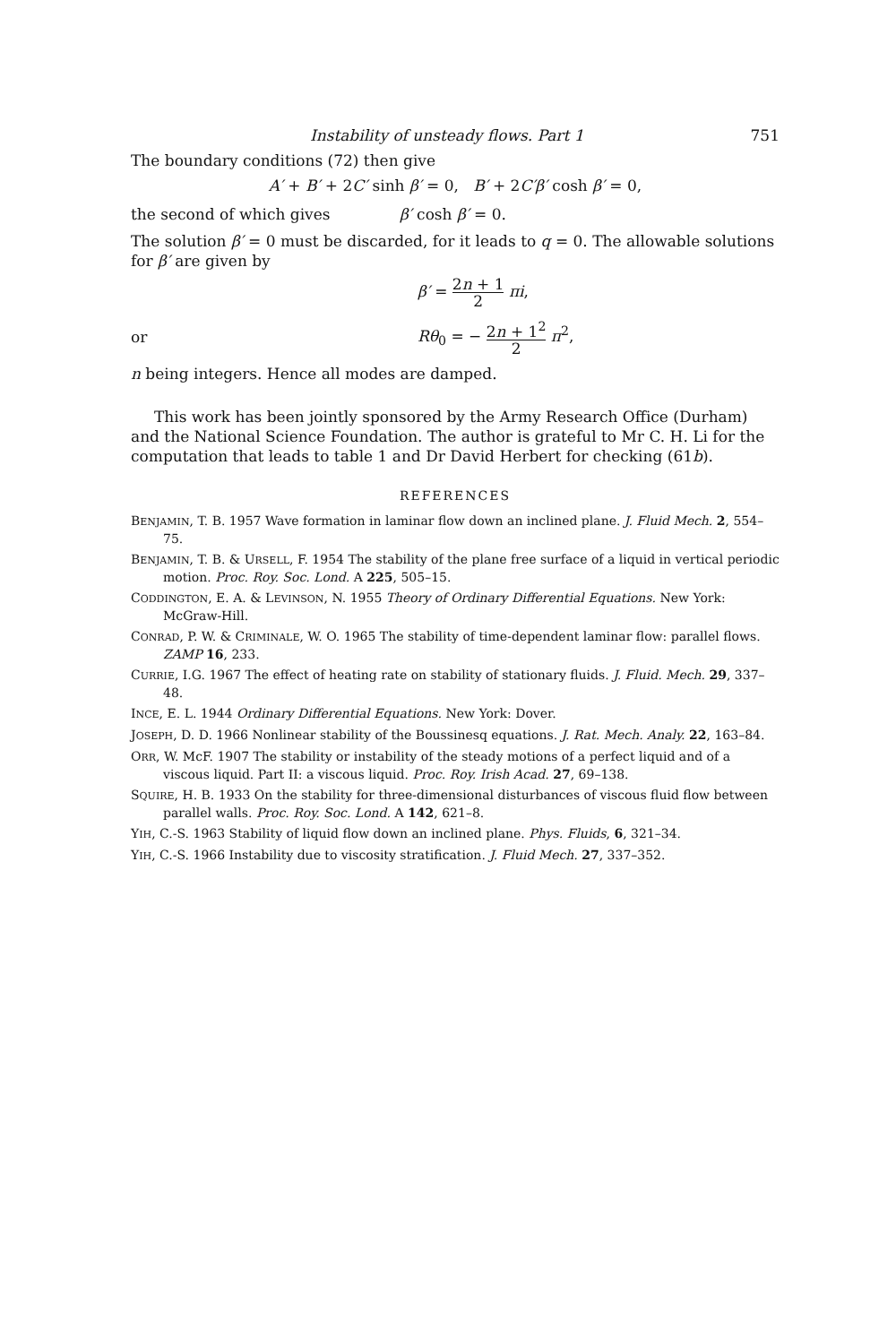Instability of unsteady flows. Part 1 751
The boundary conditions (72) then give
A′ + B′ + 2C′ sinh β′ = 0, B′ + 2C′β′ cosh β′ = 0,
the second of which gives β′ cosh β′ = 0.
The solution β′ = 0 must be discarded, for it leads to q = 0. The allowable solutions for β′ are given by
β′ = 2n + 1 2 πi,
or Rθ<sub>0</sub> = − 2n + 1<sup>2</sup> 2 π<sup>2</sup>,
n being integers. Hence all modes are damped.
This work has been jointly sponsored by the Army Research Office (Durham) and the National Science Foundation. The author is grateful to Mr C. H. Li for the computation that leads to table 1 and Dr David Herbert for checking (61b).
REFERENCES
BENJAMIN, T. B. 1957 Wave formation in laminar flow down an inclined plane. J. Fluid Mech. 2, 554–75.
BENJAMIN, T. B. & URSELL, F. 1954 The stability of the plane free surface of a liquid in vertical periodic motion. Proc. Roy. Soc. Lond. A 225, 505–15.
CODDINGTON, E. A. & LEVINSON, N. 1955 Theory of Ordinary Differential Equations. New York: McGraw-Hill.
CONRAD, P. W. & CRIMINALE, W. O. 1965 The stability of time-dependent laminar flow: parallel flows. ZAMP 16, 233.
CURRIE, I.G. 1967 The effect of heating rate on stability of stationary fluids. J. Fluid. Mech. 29, 337–48.
INCE, E. L. 1944 Ordinary Differential Equations. New York: Dover.
JOSEPH, D. D. 1966 Nonlinear stability of the Boussinesq equations. J. Rat. Mech. Analy. 22, 163–84.
ORR, W. McF. 1907 The stability or instability of the steady motions of a perfect liquid and of a viscous liquid. Part II: a viscous liquid. Proc. Roy. Irish Acad. 27, 69–138.
SQUIRE, H. B. 1933 On the stability for three-dimensional disturbances of viscous fluid flow between parallel walls. Proc. Roy. Soc. Lond. A 142, 621–8.
YIH, C.-S. 1963 Stability of liquid flow down an inclined plane. Phys. Fluids, 6, 321–34.
YIH, C.-S. 1966 Instability due to viscosity stratification. J. Fluid Mech. 27, 337–352.